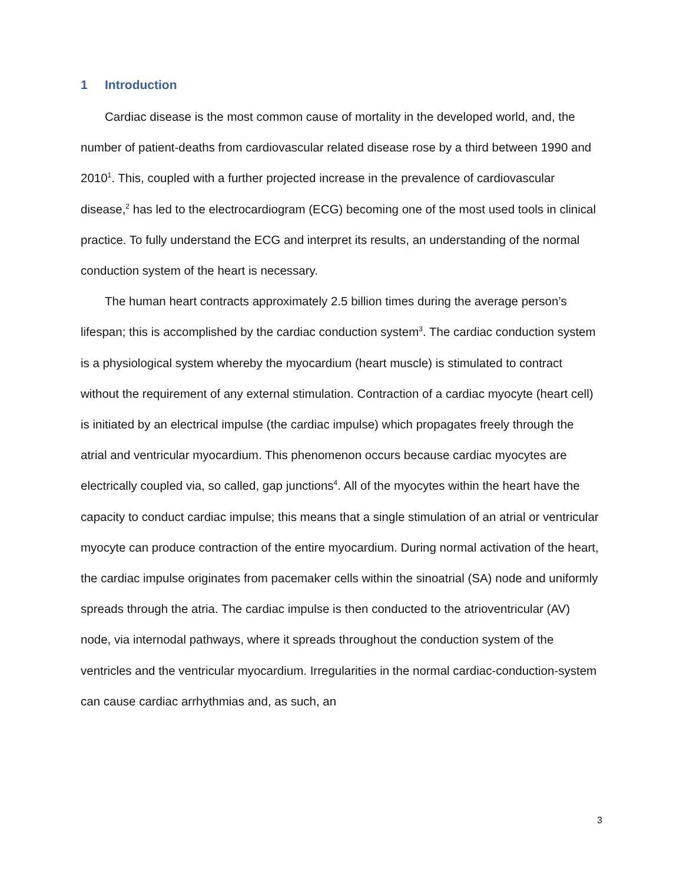1 Introduction
Cardiac disease is the most common cause of mortality in the developed world, and, the number of patient-deaths from cardiovascular related disease rose by a third between 1990 and 2010<sup>1</sup>. This, coupled with a further projected increase in the prevalence of cardiovascular disease,<sup>2</sup> has led to the electrocardiogram (ECG) becoming one of the most used tools in clinical practice. To fully understand the ECG and interpret its results, an understanding of the normal conduction system of the heart is necessary.
The human heart contracts approximately 2.5 billion times during the average person’s lifespan; this is accomplished by the cardiac conduction system<sup>3</sup>. The cardiac conduction system is a physiological system whereby the myocardium (heart muscle) is stimulated to contract without the requirement of any external stimulation. Contraction of a cardiac myocyte (heart cell) is initiated by an electrical impulse (the cardiac impulse) which propagates freely through the atrial and ventricular myocardium. This phenomenon occurs because cardiac myocytes are electrically coupled via, so called, gap junctions<sup>4</sup>. All of the myocytes within the heart have the capacity to conduct cardiac impulse; this means that a single stimulation of an atrial or ventricular myocyte can produce contraction of the entire myocardium. During normal activation of the heart, the cardiac impulse originates from pacemaker cells within the sinoatrial (SA) node and uniformly spreads through the atria. The cardiac impulse is then conducted to the atrioventricular (AV) node, via internodal pathways, where it spreads throughout the conduction system of the ventricles and the ventricular myocardium. Irregularities in the normal cardiac-conduction-system can cause cardiac arrhythmias and, as such, an
3